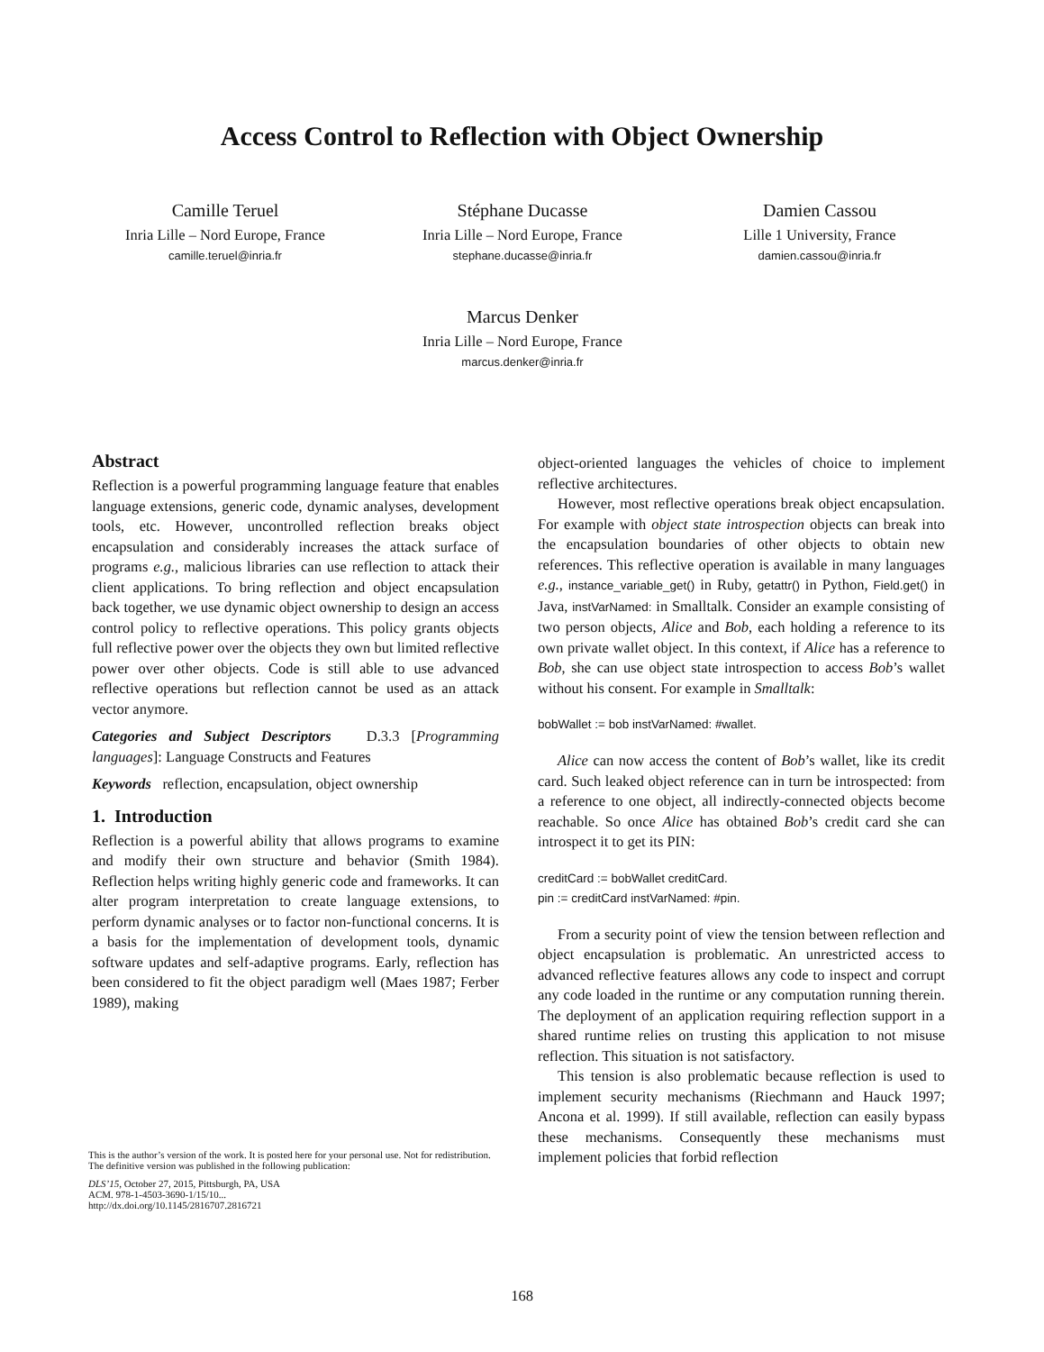Access Control to Reflection with Object Ownership
Camille Teruel
Inria Lille – Nord Europe, France
camille.teruel@inria.fr
Stéphane Ducasse
Inria Lille – Nord Europe, France
stephane.ducasse@inria.fr
Damien Cassou
Lille 1 University, France
damien.cassou@inria.fr
Marcus Denker
Inria Lille – Nord Europe, France
marcus.denker@inria.fr
Abstract
Reflection is a powerful programming language feature that enables language extensions, generic code, dynamic analyses, development tools, etc. However, uncontrolled reflection breaks object encapsulation and considerably increases the attack surface of programs e.g., malicious libraries can use reflection to attack their client applications. To bring reflection and object encapsulation back together, we use dynamic object ownership to design an access control policy to reflective operations. This policy grants objects full reflective power over the objects they own but limited reflective power over other objects. Code is still able to use advanced reflective operations but reflection cannot be used as an attack vector anymore.
Categories and Subject Descriptors D.3.3 [Programming languages]: Language Constructs and Features
Keywords reflection, encapsulation, object ownership
1. Introduction
Reflection is a powerful ability that allows programs to examine and modify their own structure and behavior (Smith 1984). Reflection helps writing highly generic code and frameworks. It can alter program interpretation to create language extensions, to perform dynamic analyses or to factor non-functional concerns. It is a basis for the implementation of development tools, dynamic software updates and self-adaptive programs. Early, reflection has been considered to fit the object paradigm well (Maes 1987; Ferber 1989), making
This is the author’s version of the work. It is posted here for your personal use. Not for redistribution. The definitive version was published in the following publication:
DLS’15, October 27, 2015, Pittsburgh, PA, USA
ACM. 978-1-4503-3690-1/15/10...
http://dx.doi.org/10.1145/2816707.2816721
object-oriented languages the vehicles of choice to implement reflective architectures.
However, most reflective operations break object encapsulation. For example with object state introspection objects can break into the encapsulation boundaries of other objects to obtain new references. This reflective operation is available in many languages e.g., instance_variable_get() in Ruby, getattr() in Python, Field.get() in Java, instVarNamed: in Smalltalk. Consider an example consisting of two person objects, Alice and Bob, each holding a reference to its own private wallet object. In this context, if Alice has a reference to Bob, she can use object state introspection to access Bob’s wallet without his consent. For example in Smalltalk:
bobWallet := bob instVarNamed: #wallet.
Alice can now access the content of Bob’s wallet, like its credit card. Such leaked object reference can in turn be introspected: from a reference to one object, all indirectly-connected objects become reachable. So once Alice has obtained Bob’s credit card she can introspect it to get its PIN:
creditCard := bobWallet creditCard.
pin := creditCard instVarNamed: #pin.
From a security point of view the tension between reflection and object encapsulation is problematic. An unrestricted access to advanced reflective features allows any code to inspect and corrupt any code loaded in the runtime or any computation running therein. The deployment of an application requiring reflection support in a shared runtime relies on trusting this application to not misuse reflection. This situation is not satisfactory.
This tension is also problematic because reflection is used to implement security mechanisms (Riechmann and Hauck 1997; Ancona et al. 1999). If still available, reflection can easily bypass these mechanisms. Consequently these mechanisms must implement policies that forbid reflection
168